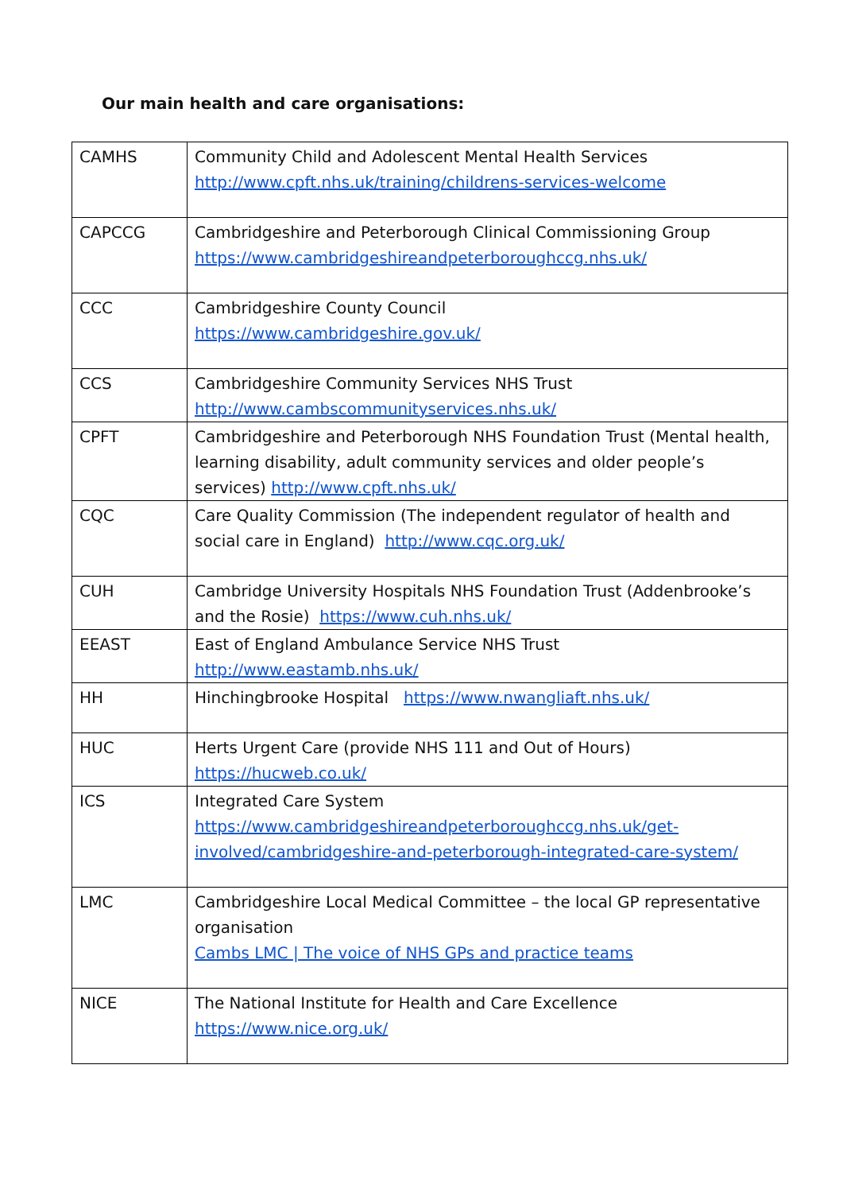Our main health and care organisations:
| CAMHS | Community Child and Adolescent Mental Health Services http://www.cpft.nhs.uk/training/childrens-services-welcome |
| CAPCCG | Cambridgeshire and Peterborough Clinical Commissioning Group https://www.cambridgeshireandpeterboroughccg.nhs.uk/ |
| CCC | Cambridgeshire County Council https://www.cambridgeshire.gov.uk/ |
| CCS | Cambridgeshire Community Services NHS Trust http://www.cambscommunityservices.nhs.uk/ |
| CPFT | Cambridgeshire and Peterborough NHS Foundation Trust (Mental health, learning disability, adult community services and older people’s services) http://www.cpft.nhs.uk/ |
| CQC | Care Quality Commission (The independent regulator of health and social care in England) http://www.cqc.org.uk/ |
| CUH | Cambridge University Hospitals NHS Foundation Trust (Addenbrooke’s and the Rosie) https://www.cuh.nhs.uk/ |
| EEAST | East of England Ambulance Service NHS Trust http://www.eastamb.nhs.uk/ |
| HH | Hinchingbrooke Hospital https://www.nwangliaft.nhs.uk/ |
| HUC | Herts Urgent Care (provide NHS 111 and Out of Hours) https://hucweb.co.uk/ |
| ICS | Integrated Care System https://www.cambridgeshireandpeterboroughccg.nhs.uk/get-involved/cambridgeshire-and-peterborough-integrated-care-system/ |
| LMC | Cambridgeshire Local Medical Committee – the local GP representative organisation Cambs LMC / The voice of NHS GPs and practice teams |
| NICE | The National Institute for Health and Care Excellence https://www.nice.org.uk/ |